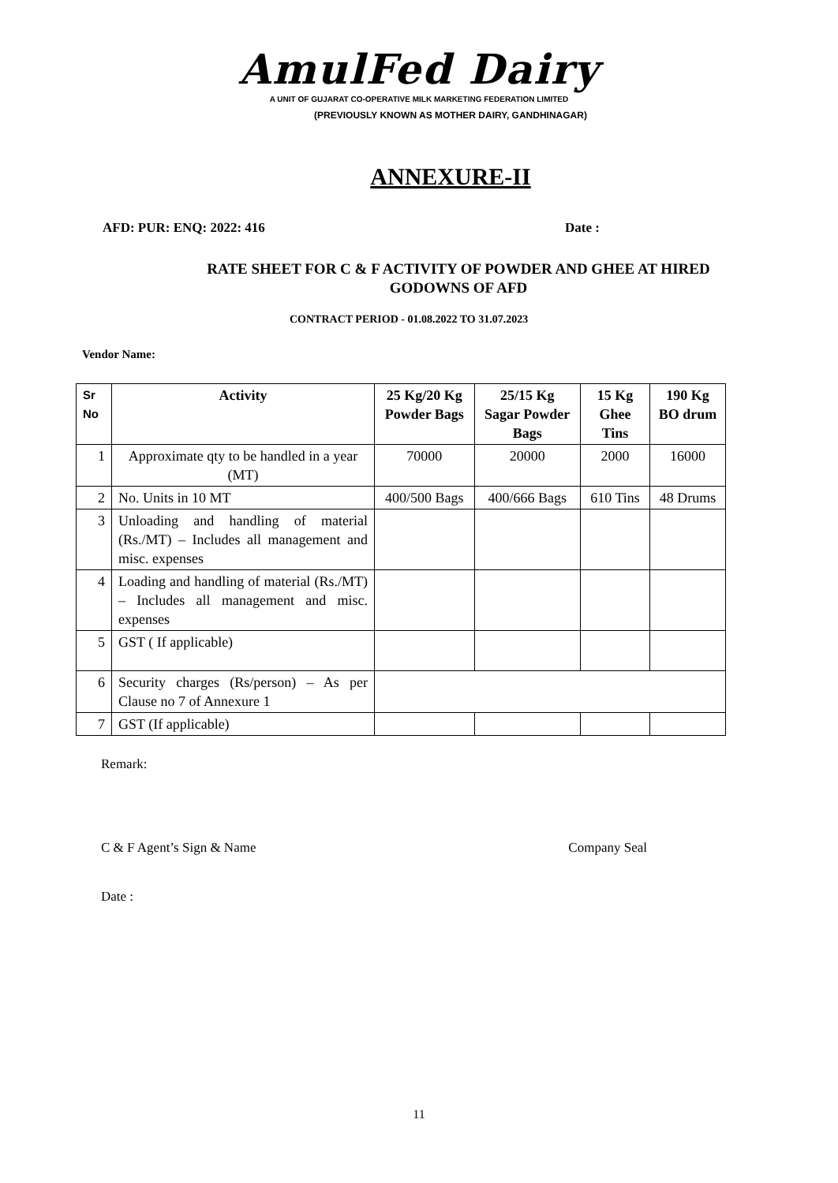AmulFed Dairy
A UNIT OF GUJARAT CO-OPERATIVE MILK MARKETING FEDERATION LIMITED
(PREVIOUSLY KNOWN AS MOTHER DAIRY, GANDHINAGAR)
ANNEXURE-II
AFD: PUR: ENQ: 2022: 416 Date :
RATE SHEET FOR C & F ACTIVITY OF POWDER AND GHEE AT HIRED
GODOWNS OF AFD
CONTRACT PERIOD - 01.08.2022 TO 31.07.2023
Vendor Name:
| Sr No | Activity | 25 Kg/20 Kg Powder Bags | 25/15 Kg Sagar Powder Bags | 15 Kg Ghee Tins | 190 Kg BO drum |
| --- | --- | --- | --- | --- | --- |
| 1 | Approximate qty to be handled in a year (MT) | 70000 | 20000 | 2000 | 16000 |
| 2 | No. Units in 10 MT | 400/500 Bags | 400/666 Bags | 610 Tins | 48 Drums |
| 3 | Unloading and handling of material (Rs./MT) – Includes all management and misc. expenses | | | | |
| 4 | Loading and handling of material (Rs./MT) – Includes all management and misc. expenses | | | | |
| 5 | GST ( If applicable) | | | | |
| 6 | Security charges (Rs/person) – As per Clause no 7 of Annexure 1 | | | | |
| 7 | GST (If applicable) | | | | |
Remark:
C & F Agent’s Sign & Name Company Seal
Date :
11